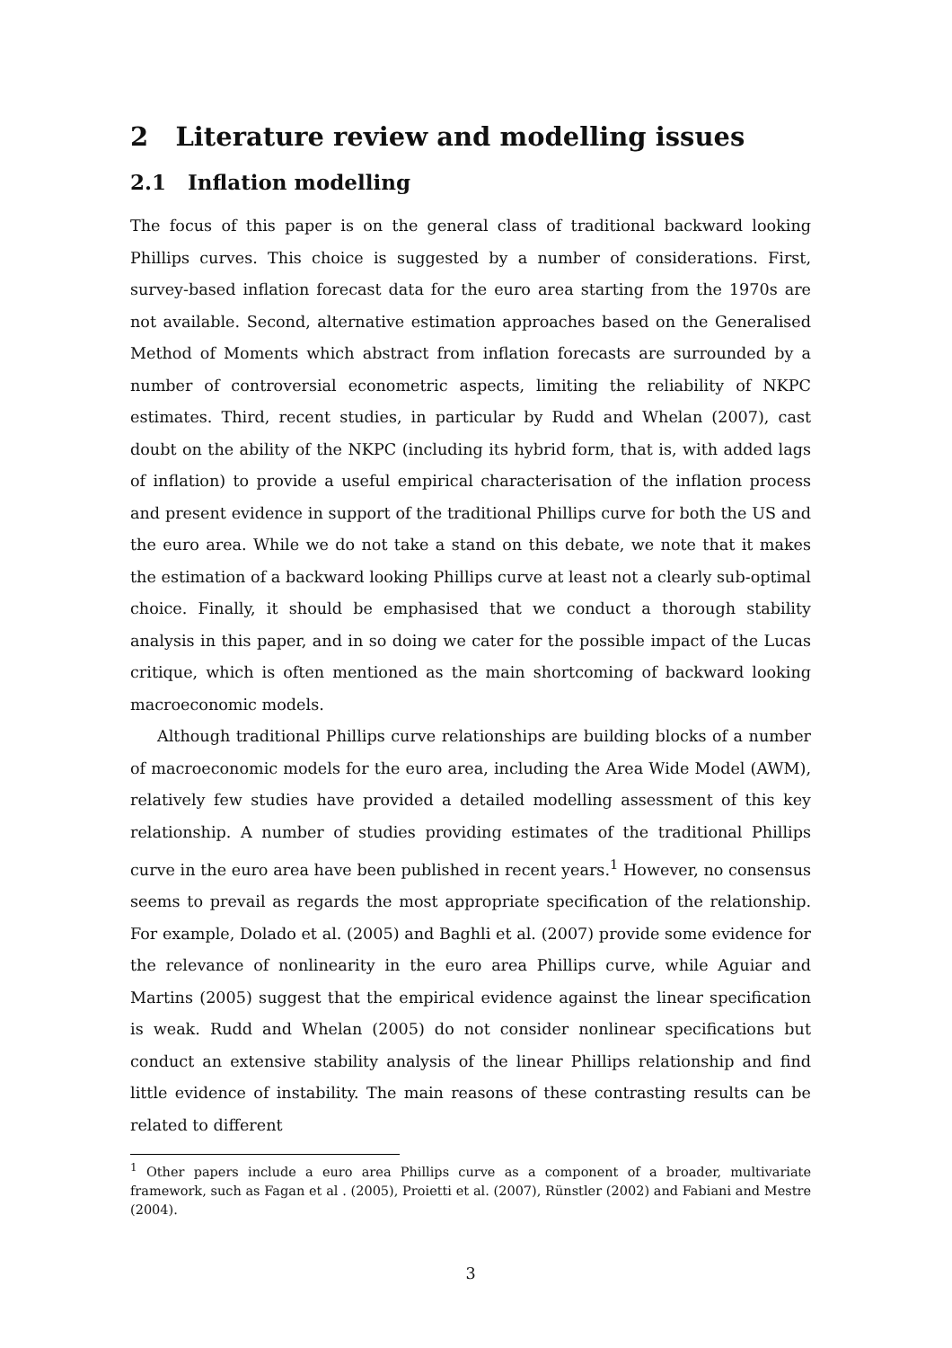2 Literature review and modelling issues
2.1 Inflation modelling
The focus of this paper is on the general class of traditional backward looking Phillips curves. This choice is suggested by a number of considerations. First, survey-based inflation forecast data for the euro area starting from the 1970s are not available. Second, alternative estimation approaches based on the Generalised Method of Moments which abstract from inflation forecasts are surrounded by a number of controversial econometric aspects, limiting the reliability of NKPC estimates. Third, recent studies, in particular by Rudd and Whelan (2007), cast doubt on the ability of the NKPC (including its hybrid form, that is, with added lags of inflation) to provide a useful empirical characterisation of the inflation process and present evidence in support of the traditional Phillips curve for both the US and the euro area. While we do not take a stand on this debate, we note that it makes the estimation of a backward looking Phillips curve at least not a clearly sub-optimal choice. Finally, it should be emphasised that we conduct a thorough stability analysis in this paper, and in so doing we cater for the possible impact of the Lucas critique, which is often mentioned as the main shortcoming of backward looking macroeconomic models.
Although traditional Phillips curve relationships are building blocks of a number of macroeconomic models for the euro area, including the Area Wide Model (AWM), relatively few studies have provided a detailed modelling assessment of this key relationship. A number of studies providing estimates of the traditional Phillips curve in the euro area have been published in recent years.<sup>1</sup> However, no consensus seems to prevail as regards the most appropriate specification of the relationship. For example, Dolado et al. (2005) and Baghli et al. (2007) provide some evidence for the relevance of nonlinearity in the euro area Phillips curve, while Aguiar and Martins (2005) suggest that the empirical evidence against the linear specification is weak. Rudd and Whelan (2005) do not consider nonlinear specifications but conduct an extensive stability analysis of the linear Phillips relationship and find little evidence of instability. The main reasons of these contrasting results can be related to different
<sup>1</sup> Other papers include a euro area Phillips curve as a component of a broader, multivariate framework, such as Fagan et al . (2005), Proietti et al. (2007), Rünstler (2002) and Fabiani and Mestre (2004).
3